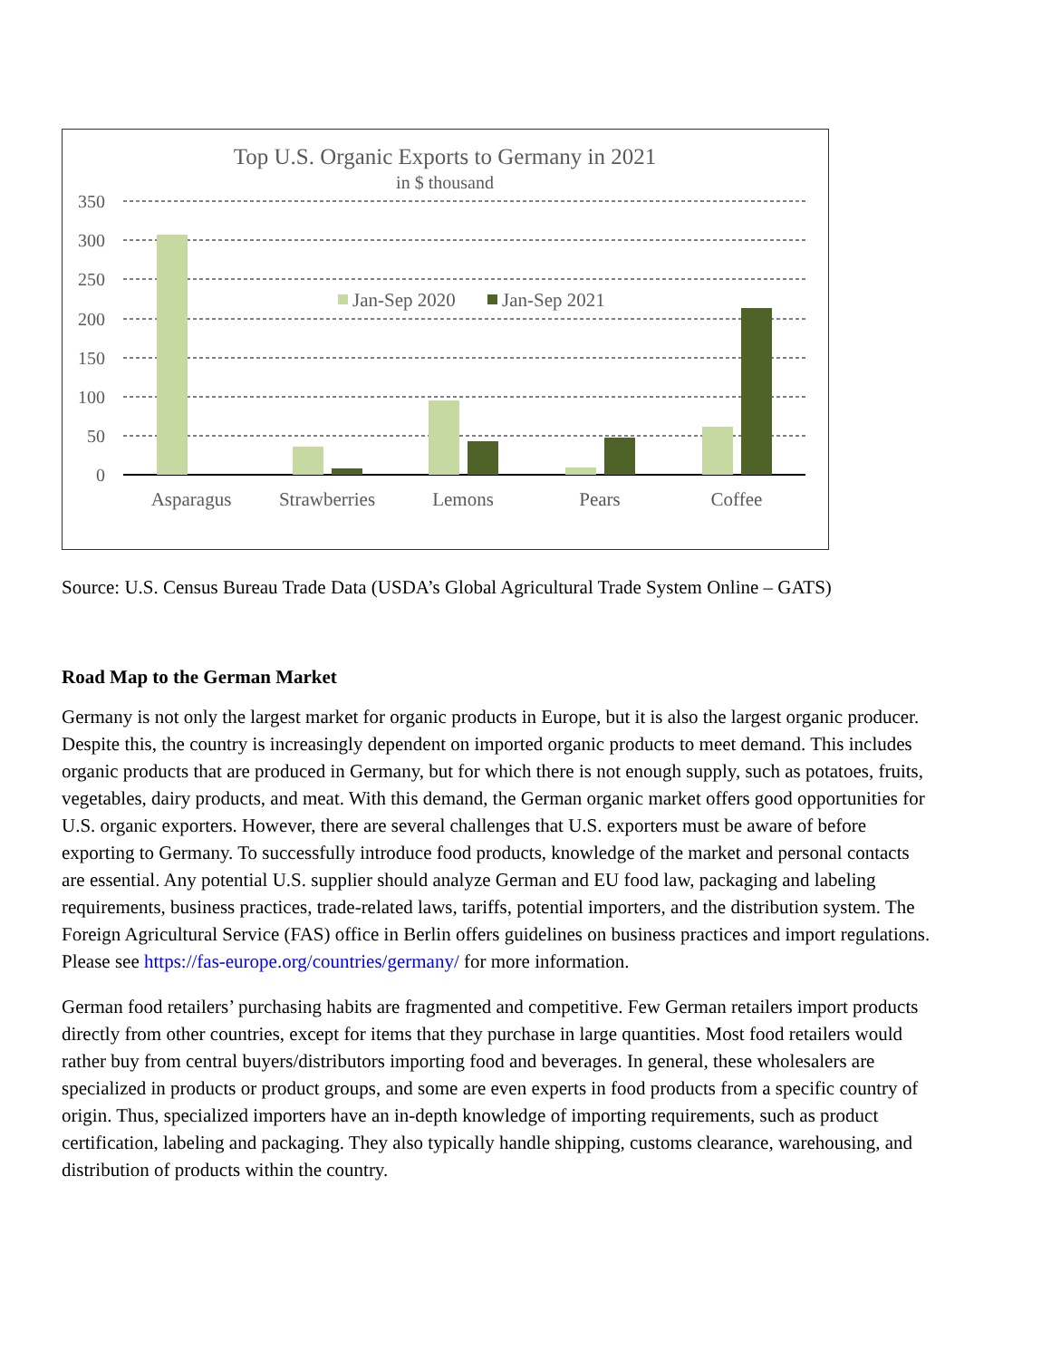Top U.S. Organic Exports to Germany in 2021
in $ thousand
350
300
250
200
150
100
50
0
Asparagus
Strawberries
Lemons
Pears
Coffee
Jan-Sep 2020
Jan-Sep 2021
Source: U.S. Census Bureau Trade Data (USDA’s Global Agricultural Trade System Online – GATS)
Road Map to the German Market
Germany is not only the largest market for organic products in Europe, but it is also the largest organic producer. Despite this, the country is increasingly dependent on imported organic products to meet demand. This includes organic products that are produced in Germany, but for which there is not enough supply, such as potatoes, fruits, vegetables, dairy products, and meat. With this demand, the German organic market offers good opportunities for U.S. organic exporters. However, there are several challenges that U.S. exporters must be aware of before exporting to Germany. To successfully introduce food products, knowledge of the market and personal contacts are essential. Any potential U.S. supplier should analyze German and EU food law, packaging and labeling requirements, business practices, trade-related laws, tariffs, potential importers, and the distribution system. The Foreign Agricultural Service (FAS) office in Berlin offers guidelines on business practices and import regulations. Please see https://fas-europe.org/countries/germany/ for more information.
German food retailers’ purchasing habits are fragmented and competitive. Few German retailers import products directly from other countries, except for items that they purchase in large quantities. Most food retailers would rather buy from central buyers/distributors importing food and beverages. In general, these wholesalers are specialized in products or product groups, and some are even experts in food products from a specific country of origin. Thus, specialized importers have an in-depth knowledge of importing requirements, such as product certification, labeling and packaging. They also typically handle shipping, customs clearance, warehousing, and distribution of products within the country.